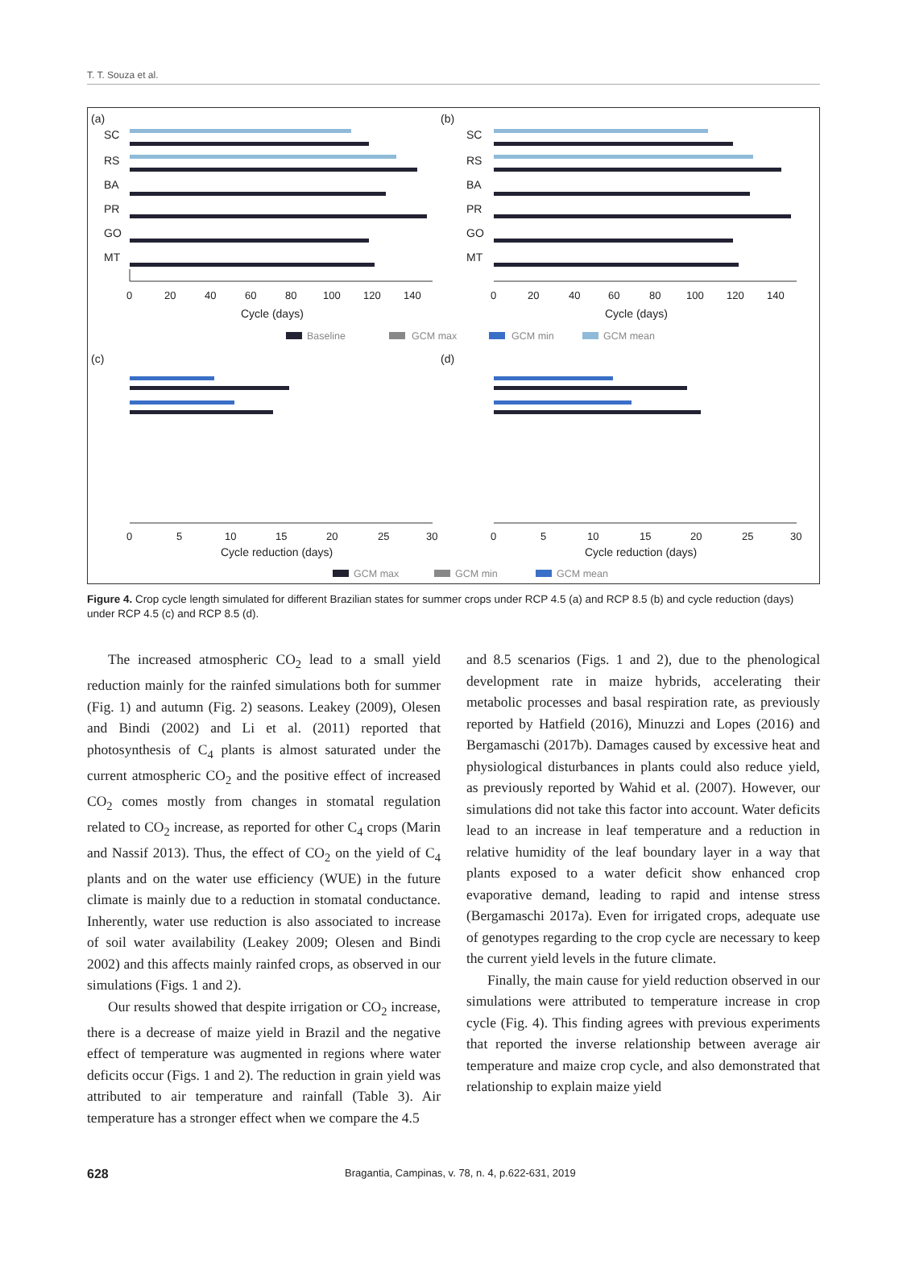T. T. Souza et al.
(a)
(b)
(c)
(d)
SC
RS
BA
PR
GO
MT
SC
RS
BA
PR
GO
MT
Cycle (days)
Cycle (days)
Cycle reduction (days)
Cycle reduction (days)
0
20
40
60
80
100
120
140
0
20
40
60
80
100
120
140
0
5
10
15
20
25
30
0
5
10
15
20
25
30
Baseline
GCM max
GCM min
GCM mean
GCM max
GCM min
GCM mean
Figure 4. Crop cycle length simulated for different Brazilian states for summer crops under RCP 4.5 (a) and RCP 8.5 (b) and cycle reduction (days) under RCP 4.5 (c) and RCP 8.5 (d).
The increased atmospheric CO<sub>2</sub> lead to a small yield reduction mainly for the rainfed simulations both for summer (Fig. 1) and autumn (Fig. 2) seasons. Leakey (2009), Olesen and Bindi (2002) and Li et al. (2011) reported that photosynthesis of C<sub>4</sub> plants is almost saturated under the current atmospheric CO<sub>2</sub> and the positive effect of increased CO<sub>2</sub> comes mostly from changes in stomatal regulation related to CO<sub>2</sub> increase, as reported for other C<sub>4</sub> crops (Marin and Nassif 2013). Thus, the effect of CO<sub>2</sub> on the yield of C<sub>4</sub> plants and on the water use efficiency (WUE) in the future climate is mainly due to a reduction in stomatal conductance. Inherently, water use reduction is also associated to increase of soil water availability (Leakey 2009; Olesen and Bindi 2002) and this affects mainly rainfed crops, as observed in our simulations (Figs. 1 and 2).
Our results showed that despite irrigation or CO<sub>2</sub> increase, there is a decrease of maize yield in Brazil and the negative effect of temperature was augmented in regions where water deficits occur (Figs. 1 and 2). The reduction in grain yield was attributed to air temperature and rainfall (Table 3). Air temperature has a stronger effect when we compare the 4.5
and 8.5 scenarios (Figs. 1 and 2), due to the phenological development rate in maize hybrids, accelerating their metabolic processes and basal respiration rate, as previously reported by Hatfield (2016), Minuzzi and Lopes (2016) and Bergamaschi (2017b). Damages caused by excessive heat and physiological disturbances in plants could also reduce yield, as previously reported by Wahid et al. (2007). However, our simulations did not take this factor into account. Water deficits lead to an increase in leaf temperature and a reduction in relative humidity of the leaf boundary layer in a way that plants exposed to a water deficit show enhanced crop evaporative demand, leading to rapid and intense stress (Bergamaschi 2017a). Even for irrigated crops, adequate use of genotypes regarding to the crop cycle are necessary to keep the current yield levels in the future climate.
Finally, the main cause for yield reduction observed in our simulations were attributed to temperature increase in crop cycle (Fig. 4). This finding agrees with previous experiments that reported the inverse relationship between average air temperature and maize crop cycle, and also demonstrated that relationship to explain maize yield
628 Bragantia, Campinas, v. 78, n. 4, p.622-631, 2019